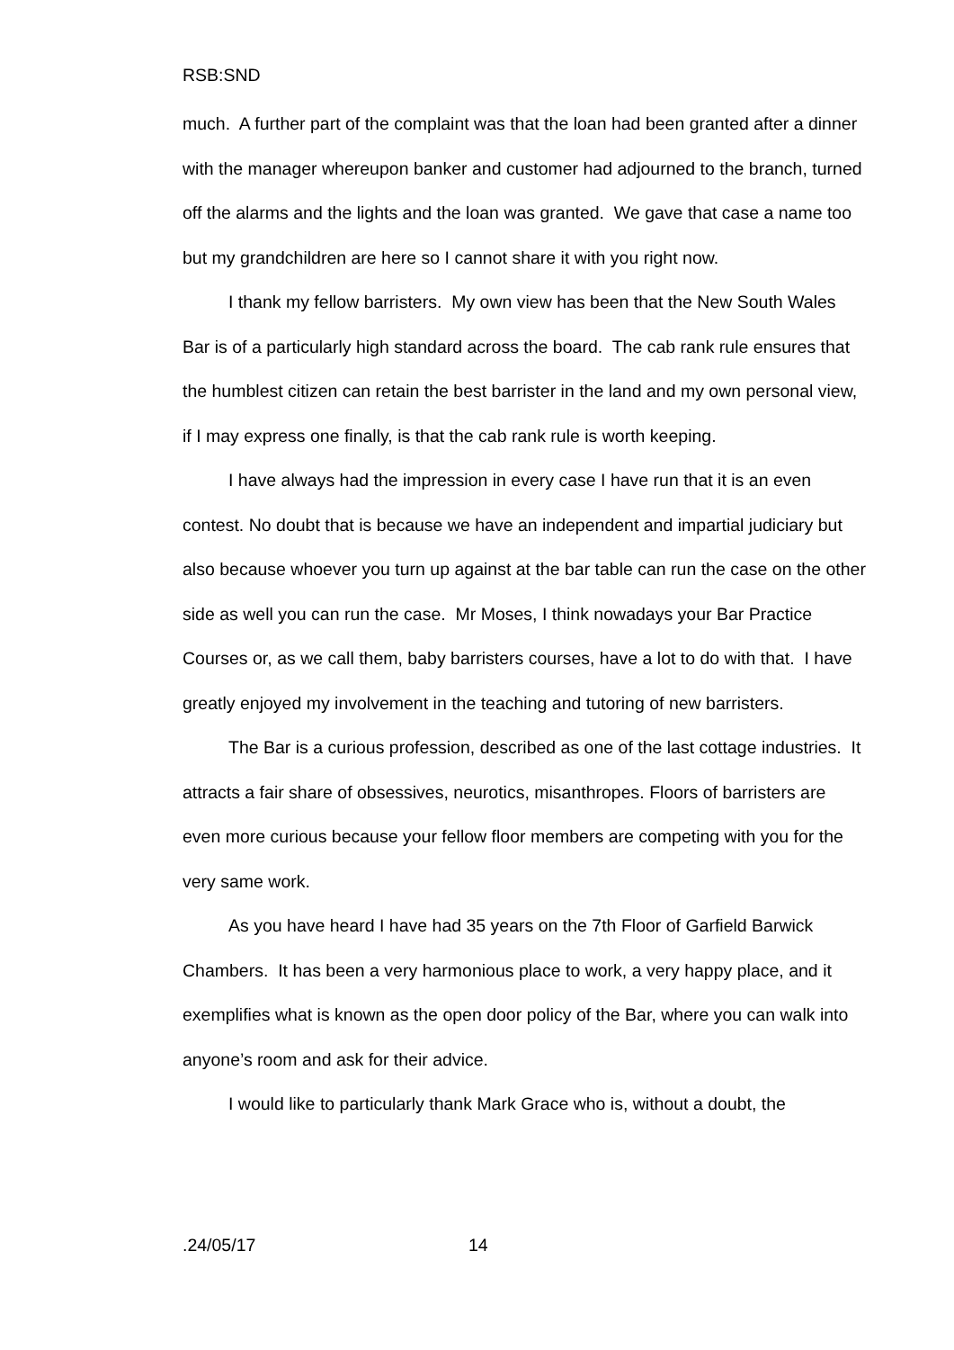RSB:SND
much. A further part of the complaint was that the loan had been granted after a dinner with the manager whereupon banker and customer had adjourned to the branch, turned off the alarms and the lights and the loan was granted. We gave that case a name too but my grandchildren are here so I cannot share it with you right now.
I thank my fellow barristers. My own view has been that the New South Wales Bar is of a particularly high standard across the board. The cab rank rule ensures that the humblest citizen can retain the best barrister in the land and my own personal view, if I may express one finally, is that the cab rank rule is worth keeping.
I have always had the impression in every case I have run that it is an even contest. No doubt that is because we have an independent and impartial judiciary but also because whoever you turn up against at the bar table can run the case on the other side as well you can run the case. Mr Moses, I think nowadays your Bar Practice Courses or, as we call them, baby barristers courses, have a lot to do with that. I have greatly enjoyed my involvement in the teaching and tutoring of new barristers.
The Bar is a curious profession, described as one of the last cottage industries. It attracts a fair share of obsessives, neurotics, misanthropes. Floors of barristers are even more curious because your fellow floor members are competing with you for the very same work.
As you have heard I have had 35 years on the 7th Floor of Garfield Barwick Chambers. It has been a very harmonious place to work, a very happy place, and it exemplifies what is known as the open door policy of the Bar, where you can walk into anyone’s room and ask for their advice.
I would like to particularly thank Mark Grace who is, without a doubt, the
.24/05/17 14